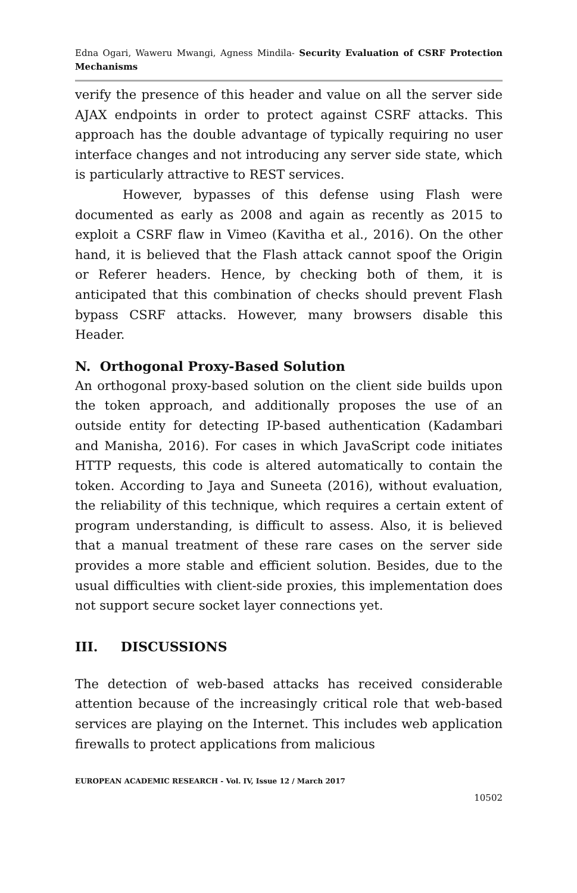Edna Ogari, Waweru Mwangi, Agness Mindila- Security Evaluation of CSRF Protection Mechanisms
verify the presence of this header and value on all the server side AJAX endpoints in order to protect against CSRF attacks. This approach has the double advantage of typically requiring no user interface changes and not introducing any server side state, which is particularly attractive to REST services.
However, bypasses of this defense using Flash were documented as early as 2008 and again as recently as 2015 to exploit a CSRF flaw in Vimeo (Kavitha et al., 2016). On the other hand, it is believed that the Flash attack cannot spoof the Origin or Referer headers. Hence, by checking both of them, it is anticipated that this combination of checks should prevent Flash bypass CSRF attacks. However, many browsers disable this Header.
N. Orthogonal Proxy-Based Solution
An orthogonal proxy-based solution on the client side builds upon the token approach, and additionally proposes the use of an outside entity for detecting IP-based authentication (Kadambari and Manisha, 2016). For cases in which JavaScript code initiates HTTP requests, this code is altered automatically to contain the token. According to Jaya and Suneeta (2016), without evaluation, the reliability of this technique, which requires a certain extent of program understanding, is difficult to assess. Also, it is believed that a manual treatment of these rare cases on the server side provides a more stable and efficient solution. Besides, due to the usual difficulties with client-side proxies, this implementation does not support secure socket layer connections yet.
III. DISCUSSIONS
The detection of web-based attacks has received considerable attention because of the increasingly critical role that web-based services are playing on the Internet. This includes web application firewalls to protect applications from malicious
EUROPEAN ACADEMIC RESEARCH - Vol. IV, Issue 12 / March 2017
10502